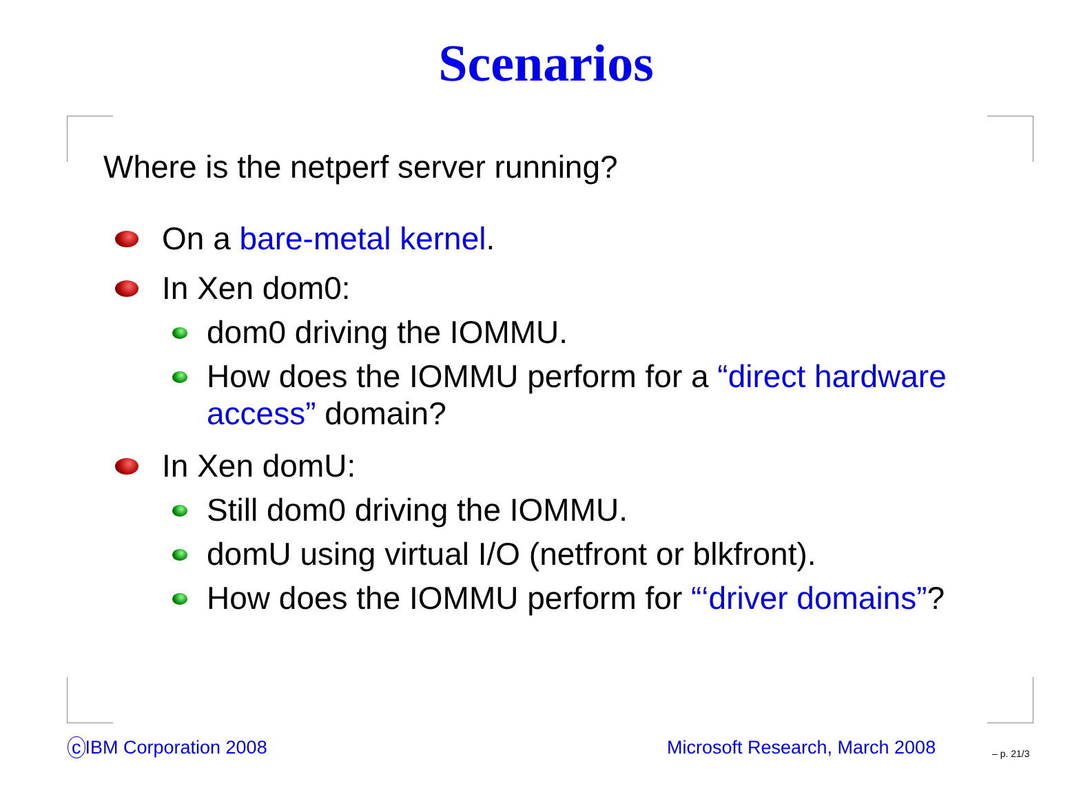Scenarios
Where is the netperf server running?
On a bare-metal kernel.
In Xen dom0:
dom0 driving the IOMMU.
How does the IOMMU perform for a “direct hardware access” domain?
In Xen domU:
Still dom0 driving the IOMMU.
domU using virtual I/O (netfront or blkfront).
How does the IOMMU perform for “‘driver domains”?
c IBM Corporation 2008 Microsoft Research, March 2008 – p. 21/3